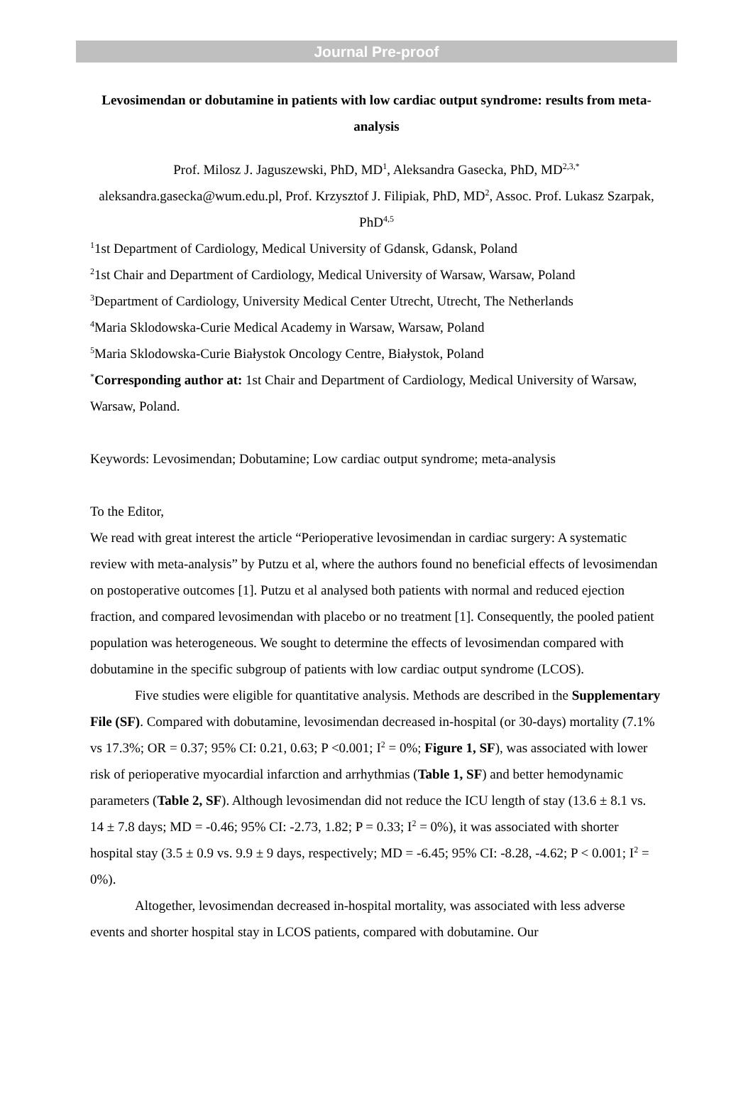Journal Pre-proof
Levosimendan or dobutamine in patients with low cardiac output syndrome: results from meta-analysis
Prof. Milosz J. Jaguszewski, PhD, MD<sup>1</sup>, Aleksandra Gasecka, PhD, MD<sup>2,3,*</sup> aleksandra.gasecka@wum.edu.pl, Prof. Krzysztof J. Filipiak, PhD, MD<sup>2</sup>, Assoc. Prof. Lukasz Szarpak, PhD<sup>4,5</sup>
<sup>1</sup> 1st Department of Cardiology, Medical University of Gdansk, Gdansk, Poland
<sup>2</sup> 1st Chair and Department of Cardiology, Medical University of Warsaw, Warsaw, Poland
<sup>3</sup> Department of Cardiology, University Medical Center Utrecht, Utrecht, The Netherlands
<sup>4</sup> Maria Sklodowska-Curie Medical Academy in Warsaw, Warsaw, Poland
<sup>5</sup> Maria Sklodowska-Curie Białystok Oncology Centre, Białystok, Poland
<sup>*</sup> Corresponding author at: 1st Chair and Department of Cardiology, Medical University of Warsaw, Warsaw, Poland.
Keywords: Levosimendan; Dobutamine; Low cardiac output syndrome; meta-analysis
To the Editor,
We read with great interest the article “Perioperative levosimendan in cardiac surgery: A systematic review with meta-analysis” by Putzu et al, where the authors found no beneficial effects of levosimendan on postoperative outcomes [1]. Putzu et al analysed both patients with normal and reduced ejection fraction, and compared levosimendan with placebo or no treatment [1]. Consequently, the pooled patient population was heterogeneous. We sought to determine the effects of levosimendan compared with dobutamine in the specific subgroup of patients with low cardiac output syndrome (LCOS).
Five studies were eligible for quantitative analysis. Methods are described in the Supplementary File (SF). Compared with dobutamine, levosimendan decreased in-hospital (or 30-days) mortality (7.1% vs 17.3%; OR = 0.37; 95% CI: 0.21, 0.63; P <0.001; I<sup>2</sup> = 0%; Figure 1, SF), was associated with lower risk of perioperative myocardial infarction and arrhythmias (Table 1, SF) and better hemodynamic parameters (Table 2, SF). Although levosimendan did not reduce the ICU length of stay (13.6 ± 8.1 vs. 14 ± 7.8 days; MD = -0.46; 95% CI: -2.73, 1.82; P = 0.33; I<sup>2</sup> = 0%), it was associated with shorter hospital stay (3.5 ± 0.9 vs. 9.9 ± 9 days, respectively; MD = -6.45; 95% CI: -8.28, -4.62; P < 0.001; I<sup>2</sup> = 0%).
Altogether, levosimendan decreased in-hospital mortality, was associated with less adverse events and shorter hospital stay in LCOS patients, compared with dobutamine. Our